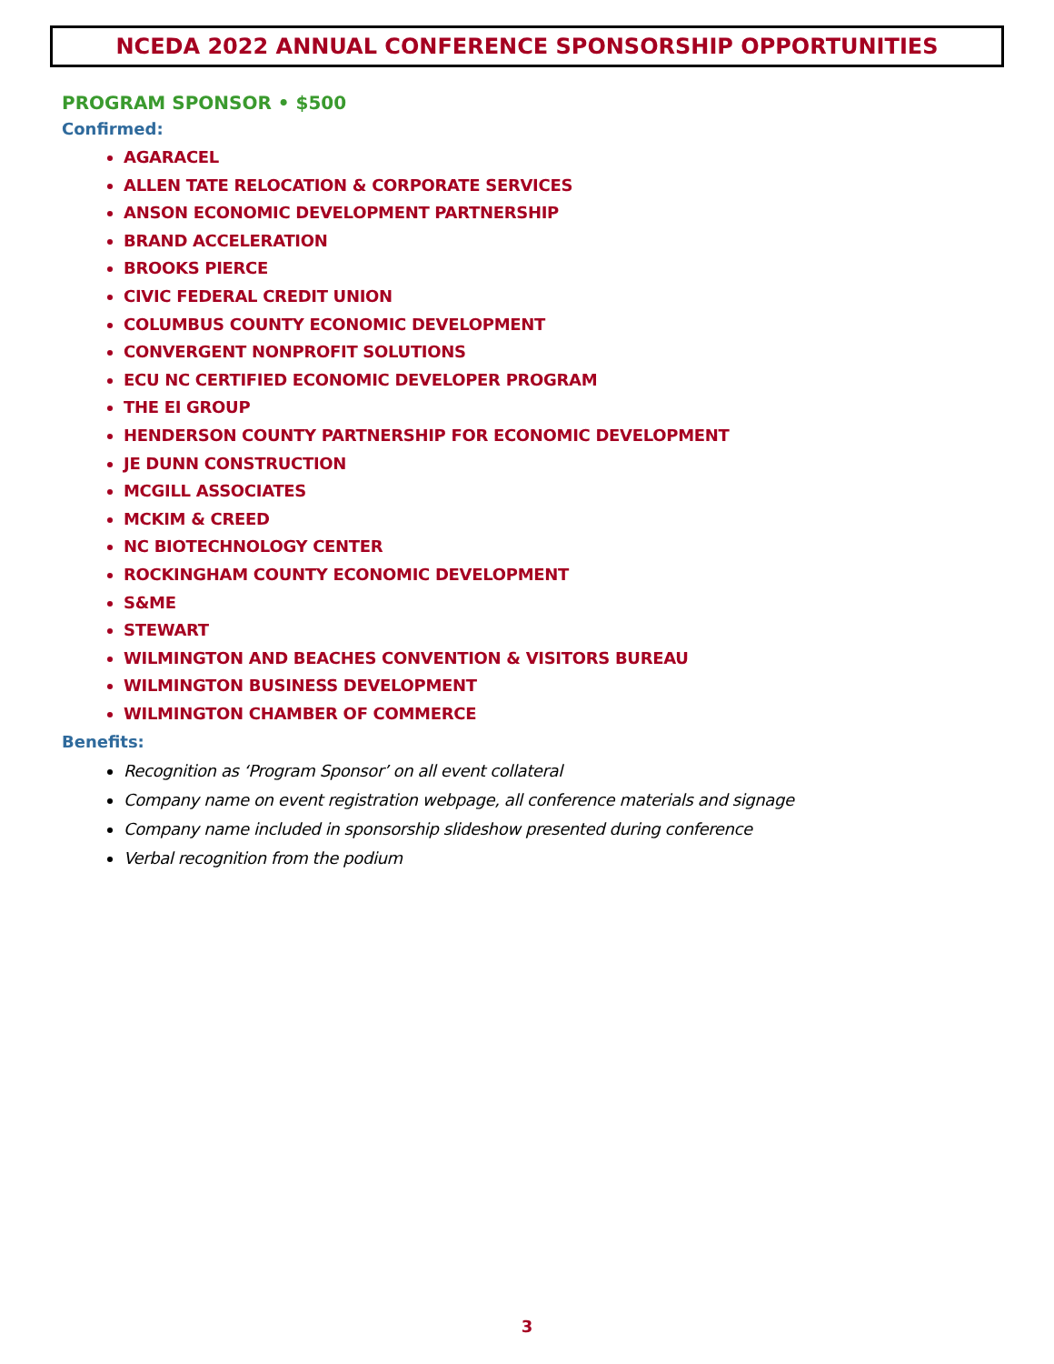NCEDA 2022 ANNUAL CONFERENCE SPONSORSHIP OPPORTUNITIES
PROGRAM SPONSOR • $500
Confirmed:
AGARACEL
ALLEN TATE RELOCATION & CORPORATE SERVICES
ANSON ECONOMIC DEVELOPMENT PARTNERSHIP
BRAND ACCELERATION
BROOKS PIERCE
CIVIC FEDERAL CREDIT UNION
COLUMBUS COUNTY ECONOMIC DEVELOPMENT
CONVERGENT NONPROFIT SOLUTIONS
ECU NC CERTIFIED ECONOMIC DEVELOPER PROGRAM
THE EI GROUP
HENDERSON COUNTY PARTNERSHIP FOR ECONOMIC DEVELOPMENT
JE DUNN CONSTRUCTION
MCGILL ASSOCIATES
MCKIM & CREED
NC BIOTECHNOLOGY CENTER
ROCKINGHAM COUNTY ECONOMIC DEVELOPMENT
S&ME
STEWART
WILMINGTON AND BEACHES CONVENTION & VISITORS BUREAU
WILMINGTON BUSINESS DEVELOPMENT
WILMINGTON CHAMBER OF COMMERCE
Benefits:
Recognition as ‘Program Sponsor’ on all event collateral
Company name on event registration webpage, all conference materials and signage
Company name included in sponsorship slideshow presented during conference
Verbal recognition from the podium
3